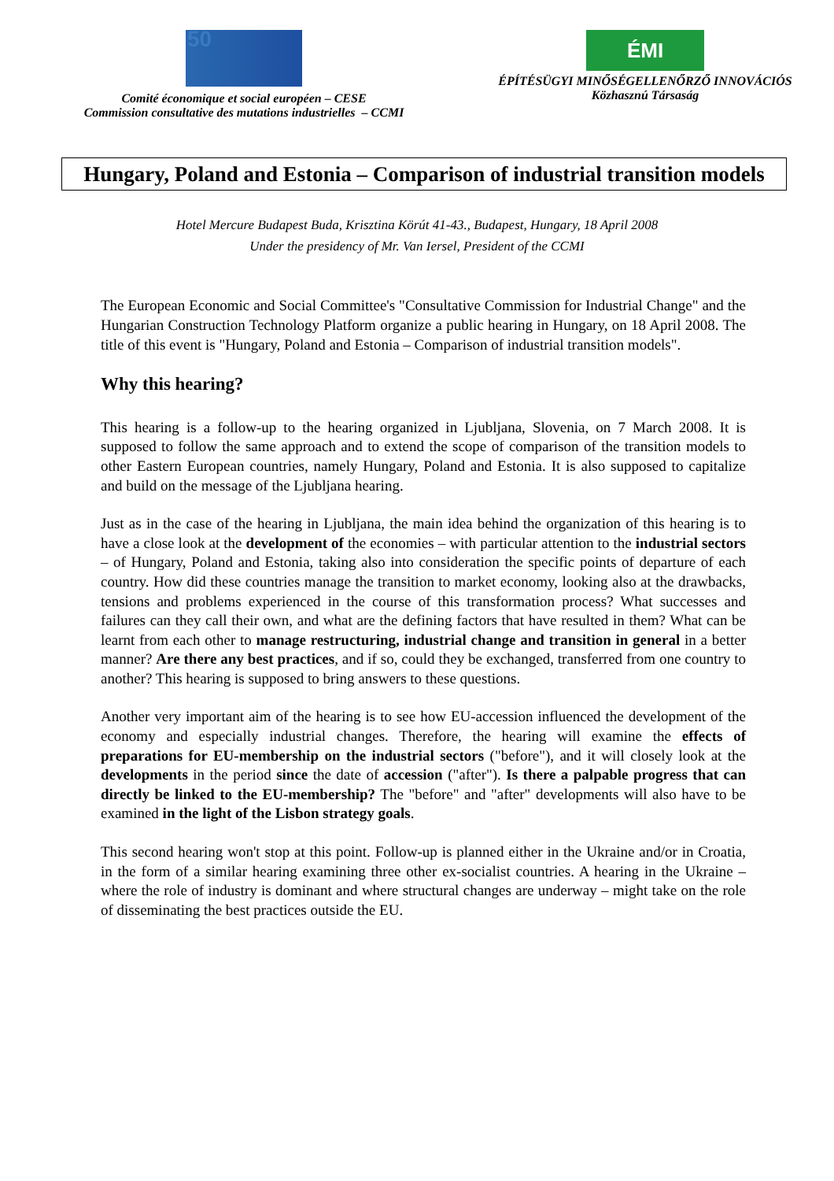50
Comité économique et social européen – CESE
Commission consultative des mutations industrielles – CCMI
ÉMI
ÉPÍTÉSÜGYI MINŐSÉGELLENŐRZŐ INNOVÁCIÓS
Közhasznú Társaság
Hungary, Poland and Estonia – Comparison of industrial transition models
Hotel Mercure Budapest Buda, Krisztina Körút 41-43., Budapest, Hungary, 18 April 2008
Under the presidency of Mr. Van Iersel, President of the CCMI
The European Economic and Social Committee's "Consultative Commission for Industrial Change" and the Hungarian Construction Technology Platform organize a public hearing in Hungary, on 18 April 2008. The title of this event is "Hungary, Poland and Estonia – Comparison of industrial transition models".
Why this hearing?
This hearing is a follow-up to the hearing organized in Ljubljana, Slovenia, on 7 March 2008. It is supposed to follow the same approach and to extend the scope of comparison of the transition models to other Eastern European countries, namely Hungary, Poland and Estonia. It is also supposed to capitalize and build on the message of the Ljubljana hearing.
Just as in the case of the hearing in Ljubljana, the main idea behind the organization of this hearing is to have a close look at the development of the economies – with particular attention to the industrial sectors – of Hungary, Poland and Estonia, taking also into consideration the specific points of departure of each country. How did these countries manage the transition to market economy, looking also at the drawbacks, tensions and problems experienced in the course of this transformation process? What successes and failures can they call their own, and what are the defining factors that have resulted in them? What can be learnt from each other to manage restructuring, industrial change and transition in general in a better manner? Are there any best practices, and if so, could they be exchanged, transferred from one country to another? This hearing is supposed to bring answers to these questions.
Another very important aim of the hearing is to see how EU-accession influenced the development of the economy and especially industrial changes. Therefore, the hearing will examine the effects of preparations for EU-membership on the industrial sectors ("before"), and it will closely look at the developments in the period since the date of accession ("after"). Is there a palpable progress that can directly be linked to the EU-membership? The "before" and "after" developments will also have to be examined in the light of the Lisbon strategy goals.
This second hearing won't stop at this point. Follow-up is planned either in the Ukraine and/or in Croatia, in the form of a similar hearing examining three other ex-socialist countries. A hearing in the Ukraine – where the role of industry is dominant and where structural changes are underway – might take on the role of disseminating the best practices outside the EU.